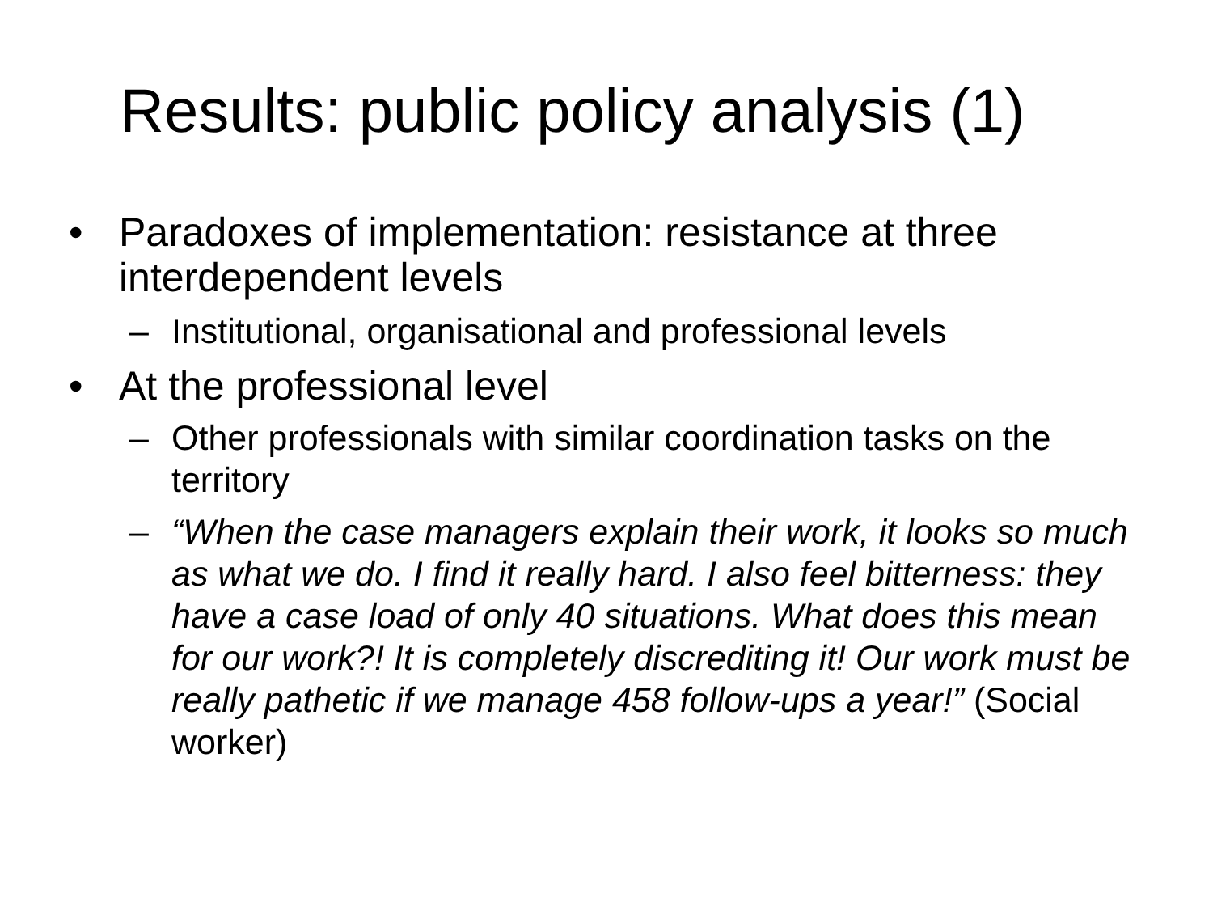Results: public policy analysis (1)
• Paradoxes of implementation: resistance at three interdependent levels
– Institutional, organisational and professional levels
• At the professional level
– Other professionals with similar coordination tasks on the territory
– “When the case managers explain their work, it looks so much as what we do. I find it really hard. I also feel bitterness: they have a case load of only 40 situations. What does this mean for our work?! It is completely discrediting it! Our work must be really pathetic if we manage 458 follow-ups a year!” (Social worker)